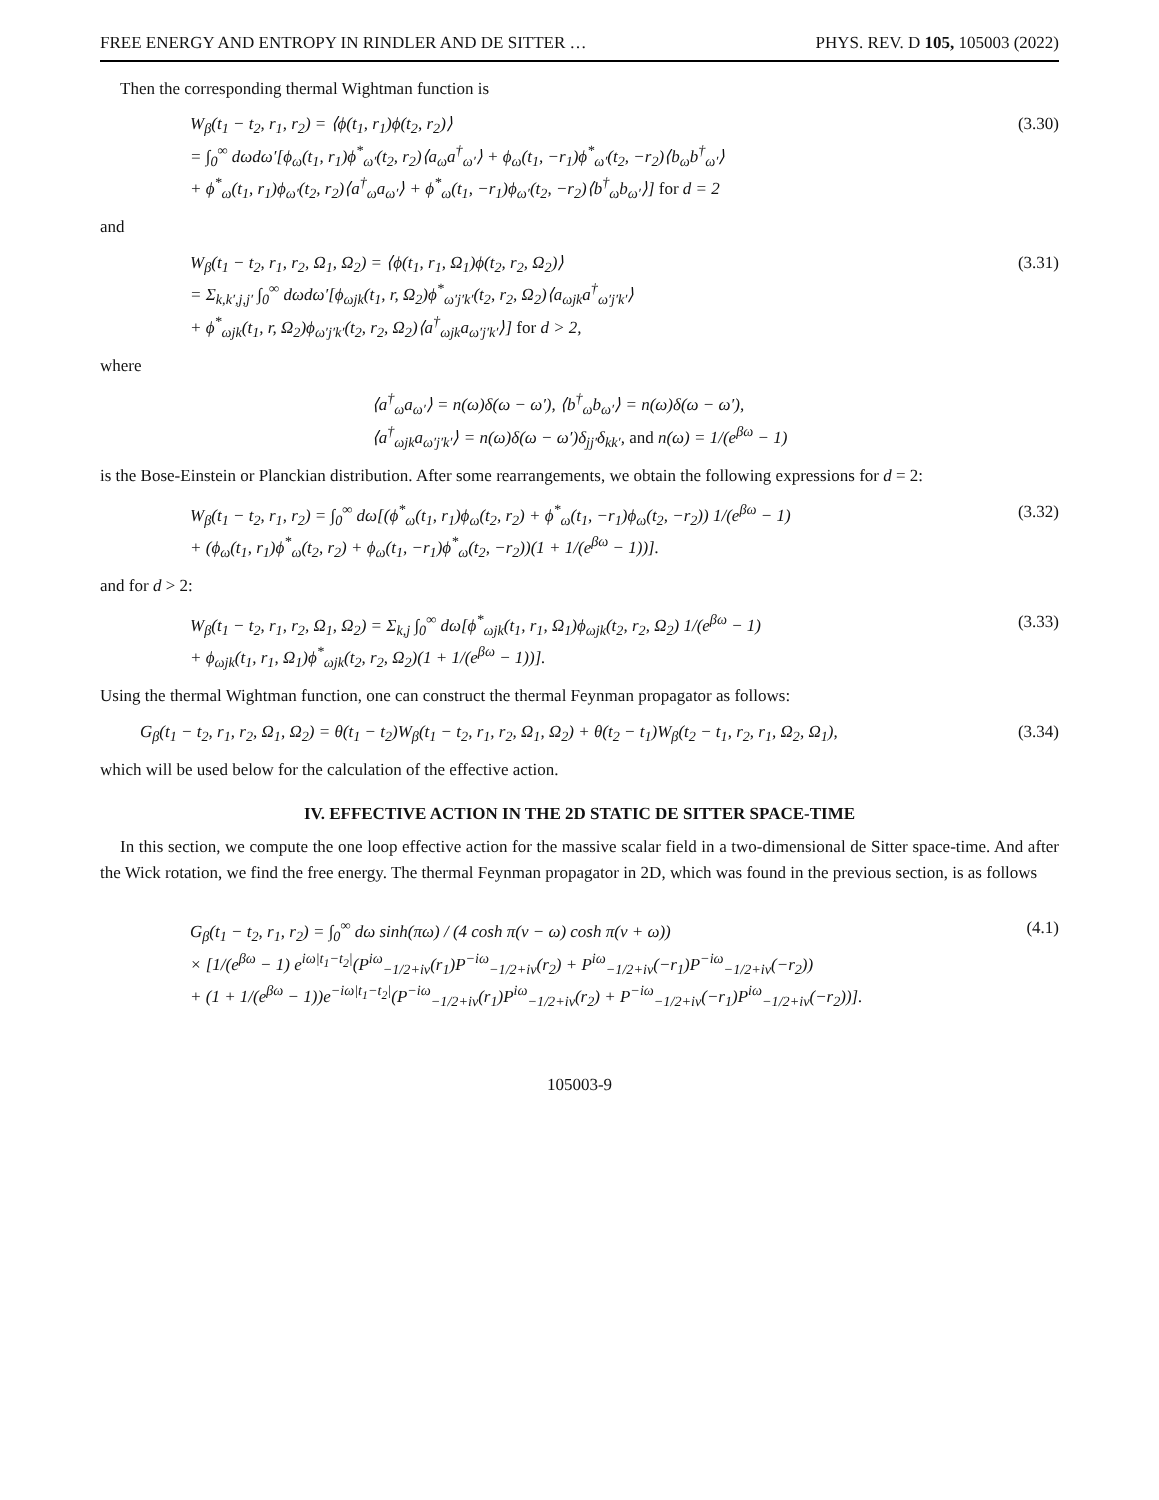FREE ENERGY AND ENTROPY IN RINDLER AND DE SITTER … PHYS. REV. D 105, 105003 (2022)
Then the corresponding thermal Wightman function is
W<sub>β</sub>(t<sub>1</sub> − t<sub>2</sub>, r<sub>1</sub>, r<sub>2</sub>) = ⟨ϕ(t<sub>1</sub>, r<sub>1</sub>)ϕ(t<sub>2</sub>, r<sub>2</sub>)⟩
= ∫<sub>0</sub><sup>∞</sup> dωdω′[ϕ<sub>ω</sub>(t<sub>1</sub>, r<sub>1</sub>)ϕ<sup>*</sup><sub>ω′</sub>(t<sub>2</sub>, r<sub>2</sub>)⟨a<sub>ω</sub>a<sup>†</sup><sub>ω′</sub>⟩ + ϕ<sub>ω</sub>(t<sub>1</sub>, −r<sub>1</sub>)ϕ<sup>*</sup><sub>ω′</sub>(t<sub>2</sub>, −r<sub>2</sub>)⟨b<sub>ω</sub>b<sup>†</sup><sub>ω′</sub>⟩
+ ϕ<sup>*</sup><sub>ω</sub>(t<sub>1</sub>, r<sub>1</sub>)ϕ<sub>ω′</sub>(t<sub>2</sub>, r<sub>2</sub>)⟨a<sup>†</sup><sub>ω</sub>a<sub>ω′</sub>⟩ + ϕ<sup>*</sup><sub>ω</sub>(t<sub>1</sub>, −r<sub>1</sub>)ϕ<sub>ω′</sub>(t<sub>2</sub>, −r<sub>2</sub>)⟨b<sup>†</sup><sub>ω</sub>b<sub>ω′</sub>⟩] for d = 2
(3.30)
and
W<sub>β</sub>(t<sub>1</sub> − t<sub>2</sub>, r<sub>1</sub>, r<sub>2</sub>, Ω<sub>1</sub>, Ω<sub>2</sub>) = ⟨ϕ(t<sub>1</sub>, r<sub>1</sub>, Ω<sub>1</sub>)ϕ(t<sub>2</sub>, r<sub>2</sub>, Ω<sub>2</sub>)⟩
= Σ<sub>k,k′,j,j′</sub> ∫<sub>0</sub><sup>∞</sup> dωdω′[ϕ<sub>ωjk</sub>(t<sub>1</sub>, r, Ω<sub>2</sub>)ϕ<sup>*</sup><sub>ω′j′k′</sub>(t<sub>2</sub>, r<sub>2</sub>, Ω<sub>2</sub>)⟨a<sub>ωjk</sub>a<sup>†</sup><sub>ω′j′k′</sub>⟩
+ ϕ<sup>*</sup><sub>ωjk</sub>(t<sub>1</sub>, r, Ω<sub>2</sub>)ϕ<sub>ω′j′k′</sub>(t<sub>2</sub>, r<sub>2</sub>, Ω<sub>2</sub>)⟨a<sup>†</sup><sub>ωjk</sub>a<sub>ω′j′k′</sub>⟩] for d > 2,
(3.31)
where
⟨a<sup>†</sup><sub>ω</sub>a<sub>ω′</sub>⟩ = n(ω)δ(ω − ω′), ⟨b<sup>†</sup><sub>ω</sub>b<sub>ω′</sub>⟩ = n(ω)δ(ω − ω′),
⟨a<sup>†</sup><sub>ωjk</sub>a<sub>ω′j′k′</sub>⟩ = n(ω)δ(ω − ω′)δ<sub>jj′</sub>δ<sub>kk′</sub>, and n(ω) = 1/(e<sup>βω</sup> − 1)
is the Bose-Einstein or Planckian distribution. After some rearrangements, we obtain the following expressions for d = 2:
W<sub>β</sub>(t<sub>1</sub> − t<sub>2</sub>, r<sub>1</sub>, r<sub>2</sub>) = ∫<sub>0</sub><sup>∞</sup> dω[(ϕ<sup>*</sup><sub>ω</sub>(t<sub>1</sub>, r<sub>1</sub>)ϕ<sub>ω</sub>(t<sub>2</sub>, r<sub>2</sub>) + ϕ<sup>*</sup><sub>ω</sub>(t<sub>1</sub>, −r<sub>1</sub>)ϕ<sub>ω</sub>(t<sub>2</sub>, −r<sub>2</sub>)) 1/(e<sup>βω</sup> − 1)
+ (ϕ<sub>ω</sub>(t<sub>1</sub>, r<sub>1</sub>)ϕ<sup>*</sup><sub>ω</sub>(t<sub>2</sub>, r<sub>2</sub>) + ϕ<sub>ω</sub>(t<sub>1</sub>, −r<sub>1</sub>)ϕ<sup>*</sup><sub>ω</sub>(t<sub>2</sub>, −r<sub>2</sub>))(1 + 1/(e<sup>βω</sup> − 1))].
(3.32)
and for d > 2:
W<sub>β</sub>(t<sub>1</sub> − t<sub>2</sub>, r<sub>1</sub>, r<sub>2</sub>, Ω<sub>1</sub>, Ω<sub>2</sub>) = Σ<sub>k,j</sub> ∫<sub>0</sub><sup>∞</sup> dω[ϕ<sup>*</sup><sub>ωjk</sub>(t<sub>1</sub>, r<sub>1</sub>, Ω<sub>1</sub>)ϕ<sub>ωjk</sub>(t<sub>2</sub>, r<sub>2</sub>, Ω<sub>2</sub>) 1/(e<sup>βω</sup> − 1)
+ ϕ<sub>ωjk</sub>(t<sub>1</sub>, r<sub>1</sub>, Ω<sub>1</sub>)ϕ<sup>*</sup><sub>ωjk</sub>(t<sub>2</sub>, r<sub>2</sub>, Ω<sub>2</sub>)(1 + 1/(e<sup>βω</sup> − 1))].
(3.33)
Using the thermal Wightman function, one can construct the thermal Feynman propagator as follows:
G<sub>β</sub>(t<sub>1</sub> − t<sub>2</sub>, r<sub>1</sub>, r<sub>2</sub>, Ω<sub>1</sub>, Ω<sub>2</sub>) = θ(t<sub>1</sub> − t<sub>2</sub>)W<sub>β</sub>(t<sub>1</sub> − t<sub>2</sub>, r<sub>1</sub>, r<sub>2</sub>, Ω<sub>1</sub>, Ω<sub>2</sub>) + θ(t<sub>2</sub> − t<sub>1</sub>)W<sub>β</sub>(t<sub>2</sub> − t<sub>1</sub>, r<sub>2</sub>, r<sub>1</sub>, Ω<sub>2</sub>, Ω<sub>1</sub>),
(3.34)
which will be used below for the calculation of the effective action.
IV. EFFECTIVE ACTION IN THE 2D STATIC DE SITTER SPACE-TIME
In this section, we compute the one loop effective action for the massive scalar field in a two-dimensional de Sitter space-time. And after the Wick rotation, we find the free energy. The thermal Feynman propagator in 2D, which was found in the previous section, is as follows
G<sub>β</sub>(t<sub>1</sub> − t<sub>2</sub>, r<sub>1</sub>, r<sub>2</sub>) = ∫<sub>0</sub><sup>∞</sup> dω sinh(πω) / (4 cosh π(ν − ω) cosh π(ν + ω))
× [1/(e<sup>βω</sup> − 1) e<sup>iω|t<sub>1</sub>−t<sub>2</sub>|</sup>(P<sup>iω</sup><sub>−1/2+iν</sub>(r<sub>1</sub>)P<sup>−iω</sup><sub>−1/2+iν</sub>(r<sub>2</sub>) + P<sup>iω</sup><sub>−1/2+iν</sub>(−r<sub>1</sub>)P<sup>−iω</sup><sub>−1/2+iν</sub>(−r<sub>2</sub>))
+ (1 + 1/(e<sup>βω</sup> − 1))e<sup>−iω|t<sub>1</sub>−t<sub>2</sub>|</sup>(P<sup>−iω</sup><sub>−1/2+iν</sub>(r<sub>1</sub>)P<sup>iω</sup><sub>−1/2+iν</sub>(r<sub>2</sub>) + P<sup>−iω</sup><sub>−1/2+iν</sub>(−r<sub>1</sub>)P<sup>iω</sup><sub>−1/2+iν</sub>(−r<sub>2</sub>))].
(4.1)
105003-9